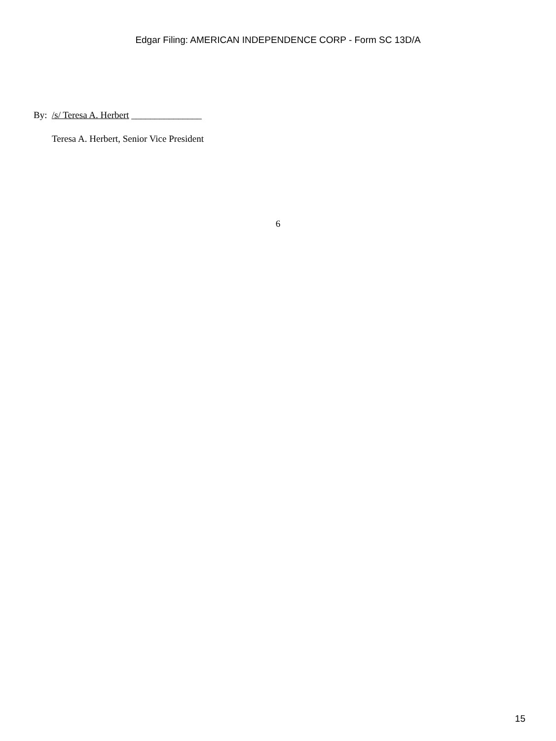Edgar Filing: AMERICAN INDEPENDENCE CORP - Form SC 13D/A
By: /s/ Teresa A. Herbert _______________
Teresa A. Herbert, Senior Vice President
6
15